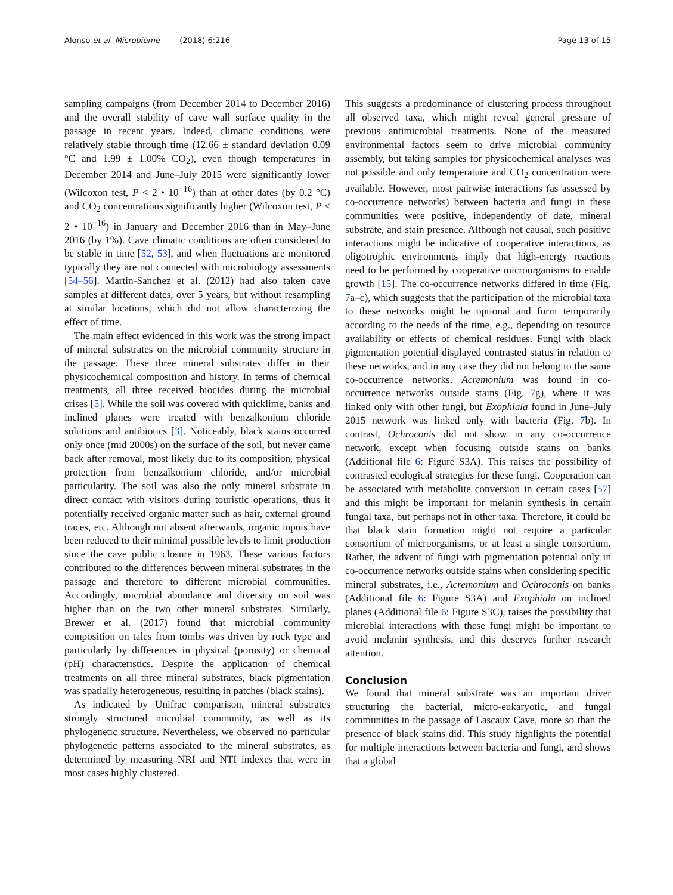Alonso et al. Microbiome (2018) 6:216 Page 13 of 15
sampling campaigns (from December 2014 to December 2016) and the overall stability of cave wall surface quality in the passage in recent years. Indeed, climatic conditions were relatively stable through time (12.66 ± standard deviation 0.09 °C and 1.99 ± 1.00% CO<sub>2</sub>), even though temperatures in December 2014 and June–July 2015 were significantly lower (Wilcoxon test, P < 2 • 10<sup>−16</sup>) than at other dates (by 0.2 °C) and CO<sub>2</sub> concentrations significantly higher (Wilcoxon test, P < 2 • 10<sup>−16</sup>) in January and December 2016 than in May–June 2016 (by 1%). Cave climatic conditions are often considered to be stable in time [52, 53], and when fluctuations are monitored typically they are not connected with microbiology assessments [54–56]. Martin-Sanchez et al. (2012) had also taken cave samples at different dates, over 5 years, but without resampling at similar locations, which did not allow characterizing the effect of time.
The main effect evidenced in this work was the strong impact of mineral substrates on the microbial community structure in the passage. These three mineral substrates differ in their physicochemical composition and history. In terms of chemical treatments, all three received biocides during the microbial crises [5]. While the soil was covered with quicklime, banks and inclined planes were treated with benzalkonium chloride solutions and antibiotics [3]. Noticeably, black stains occurred only once (mid 2000s) on the surface of the soil, but never came back after removal, most likely due to its composition, physical protection from benzalkonium chloride, and/or microbial particularity. The soil was also the only mineral substrate in direct contact with visitors during touristic operations, thus it potentially received organic matter such as hair, external ground traces, etc. Although not absent afterwards, organic inputs have been reduced to their minimal possible levels to limit production since the cave public closure in 1963. These various factors contributed to the differences between mineral substrates in the passage and therefore to different microbial communities. Accordingly, microbial abundance and diversity on soil was higher than on the two other mineral substrates. Similarly, Brewer et al. (2017) found that microbial community composition on tales from tombs was driven by rock type and particularly by differences in physical (porosity) or chemical (pH) characteristics. Despite the application of chemical treatments on all three mineral substrates, black pigmentation was spatially heterogeneous, resulting in patches (black stains).
As indicated by Unifrac comparison, mineral substrates strongly structured microbial community, as well as its phylogenetic structure. Nevertheless, we observed no particular phylogenetic patterns associated to the mineral substrates, as determined by measuring NRI and NTI indexes that were in most cases highly clustered.
This suggests a predominance of clustering process throughout all observed taxa, which might reveal general pressure of previous antimicrobial treatments. None of the measured environmental factors seem to drive microbial community assembly, but taking samples for physicochemical analyses was not possible and only temperature and CO<sub>2</sub> concentration were available. However, most pairwise interactions (as assessed by co-occurrence networks) between bacteria and fungi in these communities were positive, independently of date, mineral substrate, and stain presence. Although not causal, such positive interactions might be indicative of cooperative interactions, as oligotrophic environments imply that high-energy reactions need to be performed by cooperative microorganisms to enable growth [15]. The co-occurrence networks differed in time (Fig. 7a–c), which suggests that the participation of the microbial taxa to these networks might be optional and form temporarily according to the needs of the time, e.g., depending on resource availability or effects of chemical residues. Fungi with black pigmentation potential displayed contrasted status in relation to these networks, and in any case they did not belong to the same co-occurrence networks. Acremonium was found in co-occurrence networks outside stains (Fig. 7g), where it was linked only with other fungi, but Exophiala found in June–July 2015 network was linked only with bacteria (Fig. 7b). In contrast, Ochroconis did not show in any co-occurrence network, except when focusing outside stains on banks (Additional file 6: Figure S3A). This raises the possibility of contrasted ecological strategies for these fungi. Cooperation can be associated with metabolite conversion in certain cases [57] and this might be important for melanin synthesis in certain fungal taxa, but perhaps not in other taxa. Therefore, it could be that black stain formation might not require a particular consortium of microorganisms, or at least a single consortium. Rather, the advent of fungi with pigmentation potential only in co-occurrence networks outside stains when considering specific mineral substrates, i.e., Acremonium and Ochroconis on banks (Additional file 6: Figure S3A) and Exophiala on inclined planes (Additional file 6: Figure S3C), raises the possibility that microbial interactions with these fungi might be important to avoid melanin synthesis, and this deserves further research attention.
Conclusion
We found that mineral substrate was an important driver structuring the bacterial, micro-eukaryotic, and fungal communities in the passage of Lascaux Cave, more so than the presence of black stains did. This study highlights the potential for multiple interactions between bacteria and fungi, and shows that a global